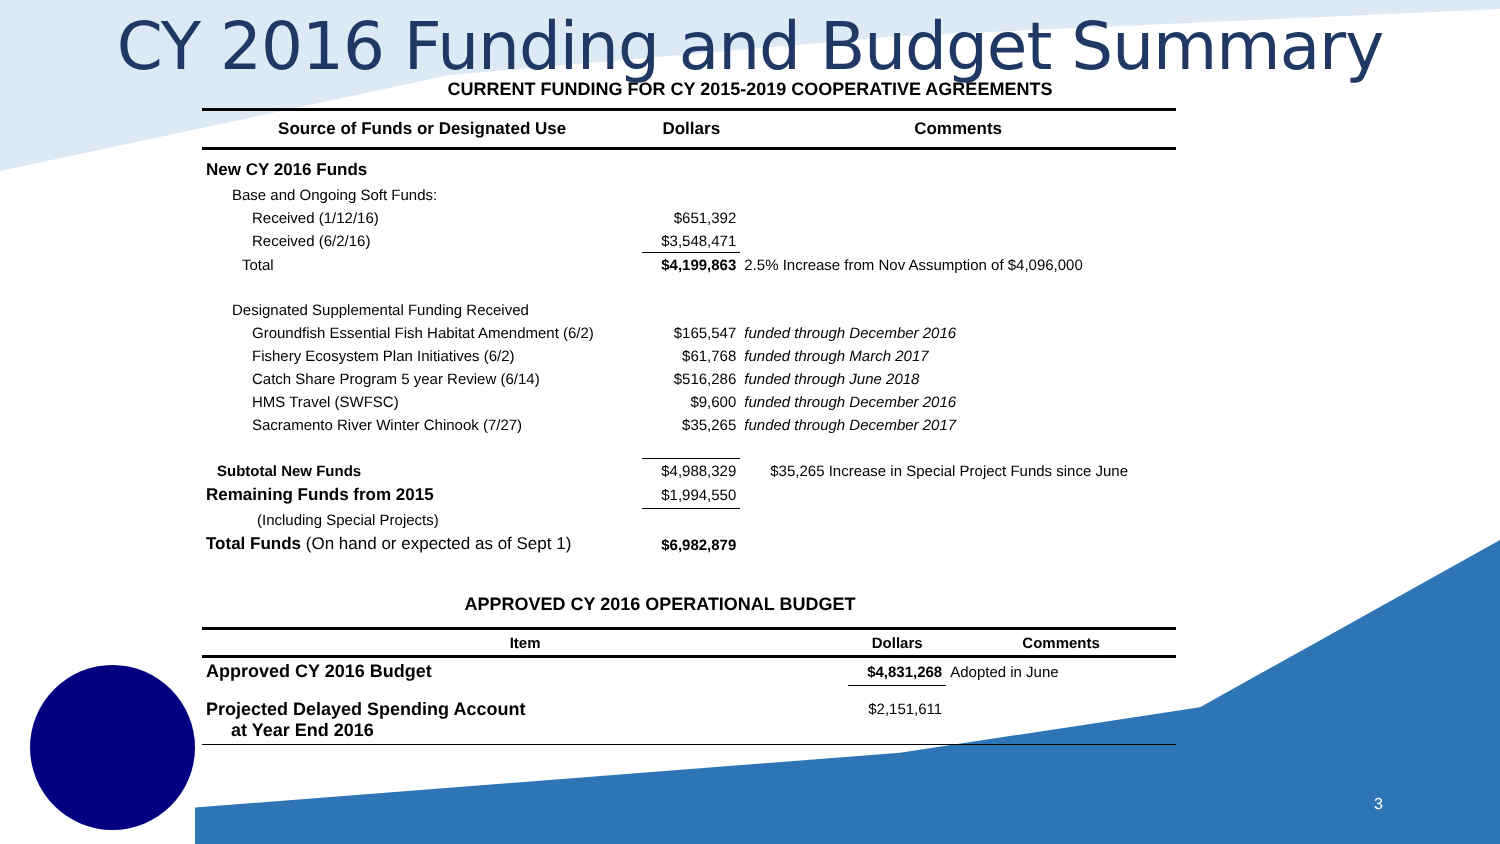CY 2016 Funding and Budget Summary
CURRENT FUNDING FOR CY 2015-2019 COOPERATIVE AGREEMENTS
| Source of Funds or Designated Use | Dollars | Comments |
| --- | --- | --- |
| New CY 2016 Funds | | |
| Base and Ongoing Soft Funds: | | |
| Received (1/12/16) | $651,392 | |
| Received (6/2/16) | $3,548,471 | |
| Total | $4,199,863 | 2.5% Increase from Nov Assumption of $4,096,000 |
| Designated Supplemental Funding Received | | |
| Groundfish Essential Fish Habitat Amendment (6/2) | $165,547 | funded through December 2016 |
| Fishery Ecosystem Plan Initiatives (6/2) | $61,768 | funded through March 2017 |
| Catch Share Program 5 year Review (6/14) | $516,286 | funded through June 2018 |
| HMS Travel (SWFSC) | $9,600 | funded through December 2016 |
| Sacramento River Winter Chinook (7/27) | $35,265 | funded through December 2017 |
| Subtotal New Funds | $4,988,329 | $35,265 Increase in Special Project Funds since June |
| Remaining Funds from 2015 | $1,994,550 | |
| (Including Special Projects) | | |
| Total Funds (On hand or expected as of Sept 1) | $6,982,879 | |
APPROVED CY 2016 OPERATIONAL BUDGET
| Item | Dollars | Comments |
| --- | --- | --- |
| Approved CY 2016 Budget | $4,831,268 | Adopted in June |
| Projected Delayed Spending Account at Year End 2016 | $2,151,611 | |
3